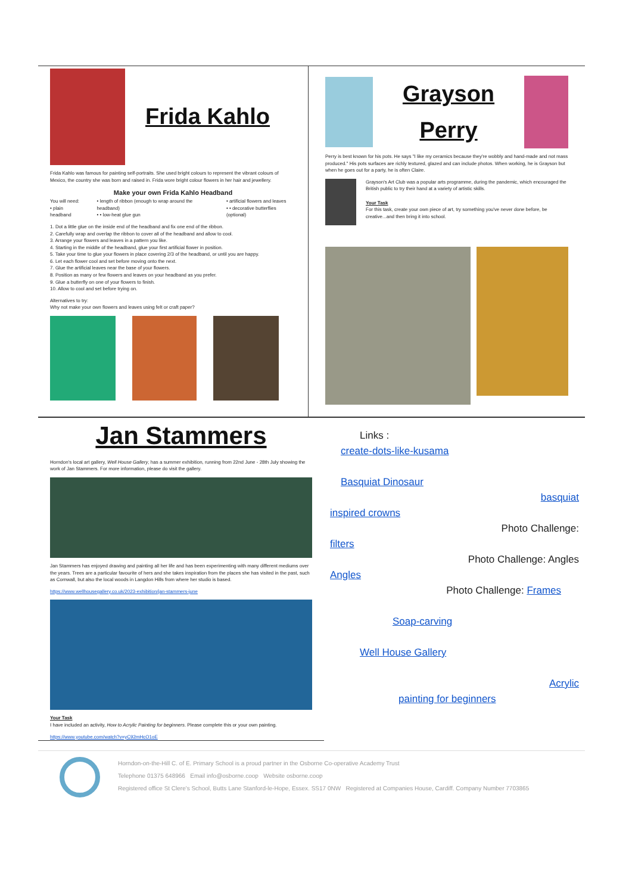Frida Kahlo
Frida Kahlo was famous for painting self-portraits. She used bright colours to represent the vibrant colours of Mexico, the country she was born and raised in. Frida wore bright colour flowers in her hair and jewellery.
Make your own Frida Kahlo Headband
You will need:
• plain headband
• length of ribbon (enough to wrap around the headband)
• • low-heat glue gun
• artificial flowers and leaves
• • decorative butterflies (optional)
1. Dot a little glue on the inside end of the headband and fix one end of the ribbon.
2. Carefully wrap and overlap the ribbon to cover all of the headband and allow to cool.
3. Arrange your flowers and leaves in a pattern you like.
4. Starting in the middle of the headband, glue your first artificial flower in position.
5. Take your time to glue your flowers in place covering 2/3 of the headband, or until you are happy.
6. Let each flower cool and set before moving onto the next.
7. Glue the artificial leaves near the base of your flowers.
8. Position as many or few flowers and leaves on your headband as you prefer.
9. Glue a butterfly on one of your flowers to finish.
10. Allow to cool and set before trying on.
Alternatives to try:
Why not make your own flowers and leaves using felt or craft paper?
Grayson
Perry
Perry is best known for his pots. He says "I like my ceramics because they're wobbly and hand-made and not mass produced." His pots surfaces are richly textured, glazed and can include photos. When working, he is Grayson but when he goes out for a party, he is often Claire.
Grayson's Art Club was a popular arts programme, during the pandemic, which encouraged the British public to try their hand at a variety of artistic skills.
Your Task
For this task, create your own piece of art, try something you've never done before, be creative...and then bring it into school.
Jan Stammers
Horndon's local art gallery, Well House Gallery, has a summer exhibition, running from 22nd June - 28th July showing the work of Jan Stammers. For more information, please do visit the gallery.
Jan Stammers has enjoyed drawing and painting all her life and has been experimenting with many different mediums over the years. Trees are a particular favourite of hers and she takes inspiration from the places she has visited in the past, such as Cornwall, but also the local woods in Langdon Hills from where her studio is based.
https://www.wellhousegallery.co.uk/2023-exhibition/jan-stammers-june
Your Task
I have included an activity, How to Acrylic Painting for beginners. Please complete this or your own painting.
https://www.youtube.com/watch?v=yC92mHcO1oE
Links :
create-dots-like-kusama
Basquiat Dinosaur
basquiat
inspired crowns
Photo Challenge:
filters
Photo Challenge: Angles
Angles
Photo Challenge: Frames
Soap-carving
Well House Gallery
Acrylic
painting for beginners
Horndon-on-the-Hill C. of E. Primary School is a proud partner in the Osborne Co-operative Academy Trust
Telephone 01375 648966 Email info@osborne.coop Website osborne.coop
Registered office St Clere's School, Butts Lane Stanford-le-Hope, Essex. SS17 0NW Registered at Companies House, Cardiff. Company Number 7703865